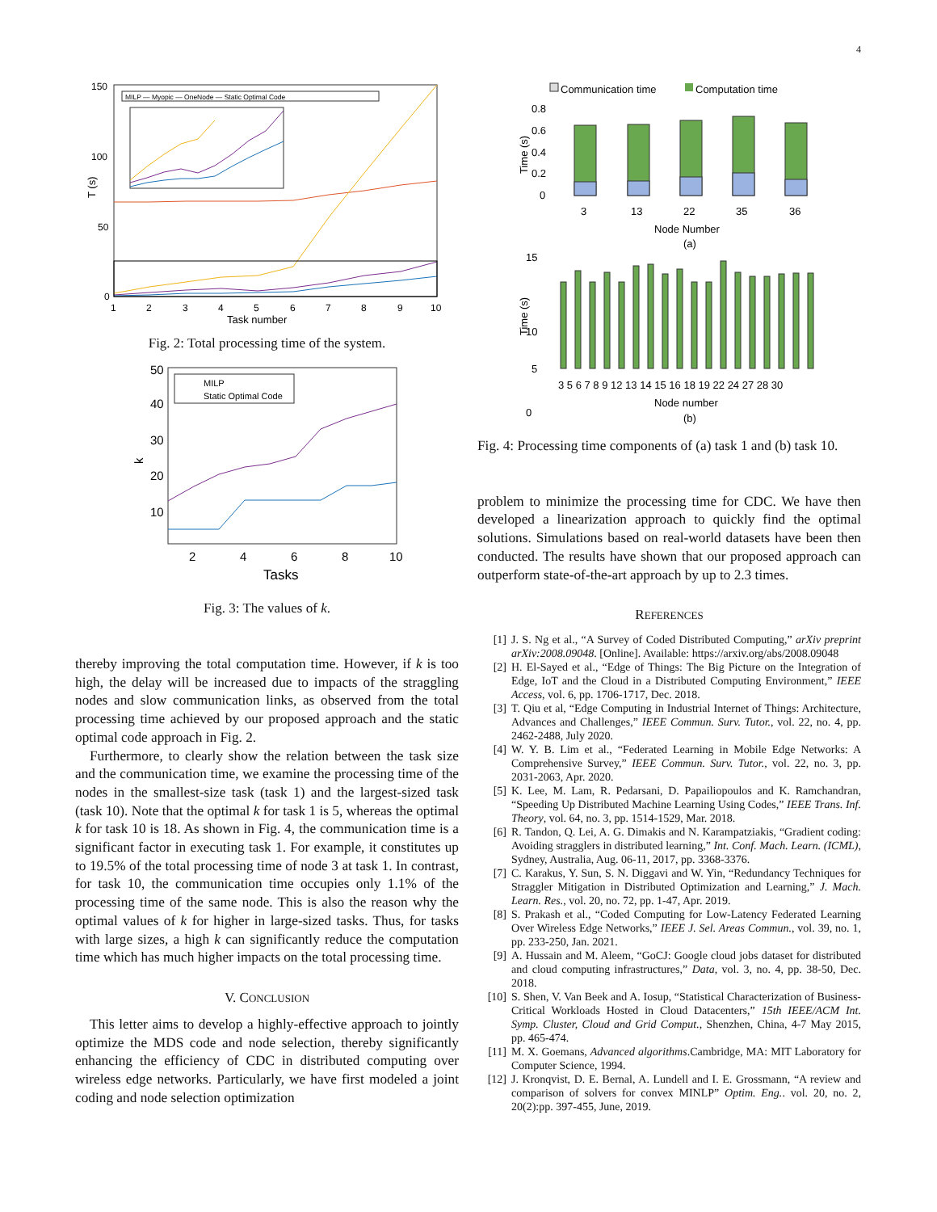4
150
100
50
0
T (s)
1
2
3
4
5
6
7
8
9
10
Task number
MILP — Myopic — OneNode — Static Optimal Code
Fig. 2: Total processing time of the system.
50
40
30
20
10
2
4
6
8
10
Tasks
k
MILP
Static Optimal Code
Fig. 3: The values of k.
thereby improving the total computation time. However, if k is too high, the delay will be increased due to impacts of the straggling nodes and slow communication links, as observed from the total processing time achieved by our proposed approach and the static optimal code approach in Fig. 2.
Furthermore, to clearly show the relation between the task size and the communication time, we examine the processing time of the nodes in the smallest-size task (task 1) and the largest-sized task (task 10). Note that the optimal k for task 1 is 5, whereas the optimal k for task 10 is 18. As shown in Fig. 4, the communication time is a significant factor in executing task 1. For example, it constitutes up to 19.5% of the total processing time of node 3 at task 1. In contrast, for task 10, the communication time occupies only 1.1% of the processing time of the same node. This is also the reason why the optimal values of k for higher in large-sized tasks. Thus, for tasks with large sizes, a high k can significantly reduce the computation time which has much higher impacts on the total processing time.
V. CONCLUSION
This letter aims to develop a highly-effective approach to jointly optimize the MDS code and node selection, thereby significantly enhancing the efficiency of CDC in distributed computing over wireless edge networks. Particularly, we have first modeled a joint coding and node selection optimization
Communication time
Computation time
0.8
0.6
0.4
0.2
0
3
13
22
35
36
Node Number
(a)
0
10
5
15
Time (s)
Time (s)
3 5 6 7 8 9 12 13 14 15 16 18 19 22 24 27 28 30
Node number
(b)
Fig. 4: Processing time components of (a) task 1 and (b) task 10.
problem to minimize the processing time for CDC. We have then developed a linearization approach to quickly find the optimal solutions. Simulations based on real-world datasets have been then conducted. The results have shown that our proposed approach can outperform state-of-the-art approach by up to 2.3 times.
REFERENCES
[1] J. S. Ng et al., “A Survey of Coded Distributed Computing,” arXiv preprint arXiv:2008.09048. [Online]. Available: https://arxiv.org/abs/2008.09048
[2] H. El-Sayed et al., “Edge of Things: The Big Picture on the Integration of Edge, IoT and the Cloud in a Distributed Computing Environment,” IEEE Access, vol. 6, pp. 1706-1717, Dec. 2018.
[3] T. Qiu et al, “Edge Computing in Industrial Internet of Things: Architecture, Advances and Challenges,” IEEE Commun. Surv. Tutor., vol. 22, no. 4, pp. 2462-2488, July 2020.
[4] W. Y. B. Lim et al., “Federated Learning in Mobile Edge Networks: A Comprehensive Survey,” IEEE Commun. Surv. Tutor., vol. 22, no. 3, pp. 2031-2063, Apr. 2020.
[5] K. Lee, M. Lam, R. Pedarsani, D. Papailiopoulos and K. Ramchandran, “Speeding Up Distributed Machine Learning Using Codes,” IEEE Trans. Inf. Theory, vol. 64, no. 3, pp. 1514-1529, Mar. 2018.
[6] R. Tandon, Q. Lei, A. G. Dimakis and N. Karampatziakis, “Gradient coding: Avoiding stragglers in distributed learning,” Int. Conf. Mach. Learn. (ICML), Sydney, Australia, Aug. 06-11, 2017, pp. 3368-3376.
[7] C. Karakus, Y. Sun, S. N. Diggavi and W. Yin, “Redundancy Techniques for Straggler Mitigation in Distributed Optimization and Learning,” J. Mach. Learn. Res., vol. 20, no. 72, pp. 1-47, Apr. 2019.
[8] S. Prakash et al., “Coded Computing for Low-Latency Federated Learning Over Wireless Edge Networks,” IEEE J. Sel. Areas Commun., vol. 39, no. 1, pp. 233-250, Jan. 2021.
[9] A. Hussain and M. Aleem, “GoCJ: Google cloud jobs dataset for distributed and cloud computing infrastructures,” Data, vol. 3, no. 4, pp. 38-50, Dec. 2018.
[10] S. Shen, V. Van Beek and A. Iosup, “Statistical Characterization of Business-Critical Workloads Hosted in Cloud Datacenters,” 15th IEEE/ACM Int. Symp. Cluster, Cloud and Grid Comput., Shenzhen, China, 4-7 May 2015, pp. 465-474.
[11] M. X. Goemans, Advanced algorithms.Cambridge, MA: MIT Laboratory for Computer Science, 1994.
[12] J. Kronqvist, D. E. Bernal, A. Lundell and I. E. Grossmann, “A review and comparison of solvers for convex MINLP” Optim. Eng.. vol. 20, no. 2, 20(2):pp. 397-455, June, 2019.